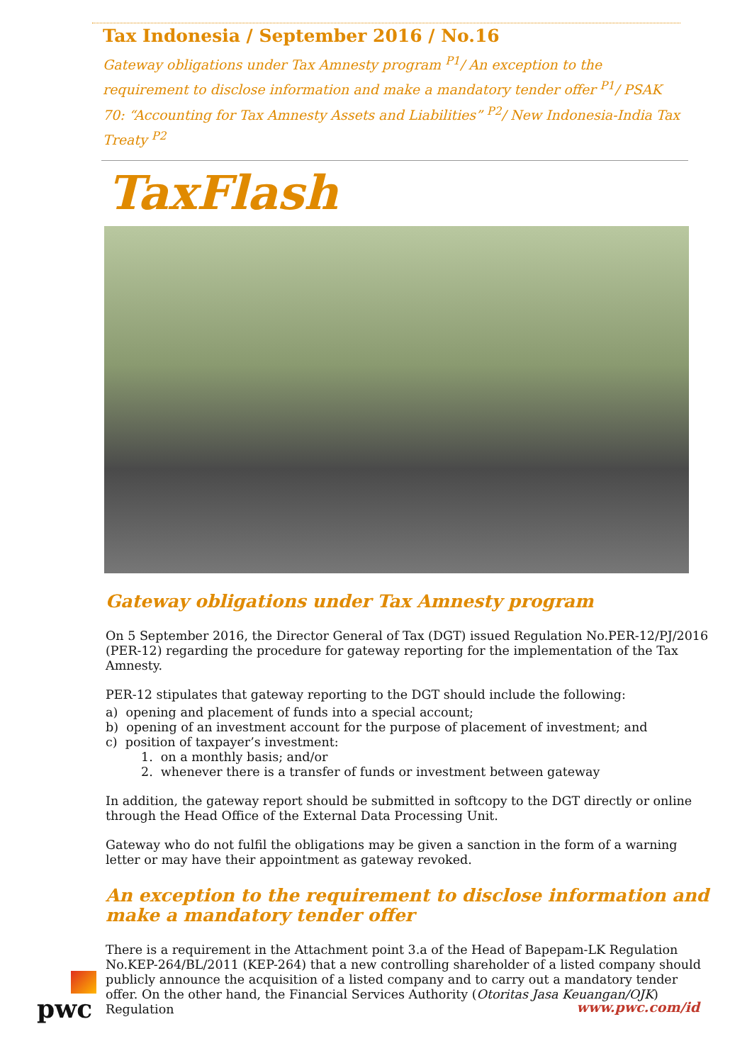Tax Indonesia / September 2016 / No.16
Gateway obligations under Tax Amnesty program <sup>P1</sup>/ An exception to the requirement to disclose information and make a mandatory tender offer <sup>P1</sup>/ PSAK 70: “Accounting for Tax Amnesty Assets and Liabilities” <sup>P2</sup>/ New Indonesia-India Tax Treaty <sup>P2</sup>
TaxFlash
Gateway obligations under Tax Amnesty program
On 5 September 2016, the Director General of Tax (DGT) issued Regulation No.PER-12/PJ/2016 (PER-12) regarding the procedure for gateway reporting for the implementation of the Tax Amnesty.
PER-12 stipulates that gateway reporting to the DGT should include the following:
a) opening and placement of funds into a special account;
b) opening of an investment account for the purpose of placement of investment; and
c) position of taxpayer’s investment:
1. on a monthly basis; and/or
2. whenever there is a transfer of funds or investment between gateway
In addition, the gateway report should be submitted in softcopy to the DGT directly or online through the Head Office of the External Data Processing Unit.
Gateway who do not fulfil the obligations may be given a sanction in the form of a warning letter or may have their appointment as gateway revoked.
An exception to the requirement to disclose information and make a mandatory tender offer
There is a requirement in the Attachment point 3.a of the Head of Bapepam-LK Regulation No.KEP-264/BL/2011 (KEP-264) that a new controlling shareholder of a listed company should publicly announce the acquisition of a listed company and to carry out a mandatory tender offer. On the other hand, the Financial Services Authority (Otoritas Jasa Keuangan/OJK) Regulation
pwc
www.pwc.com/id